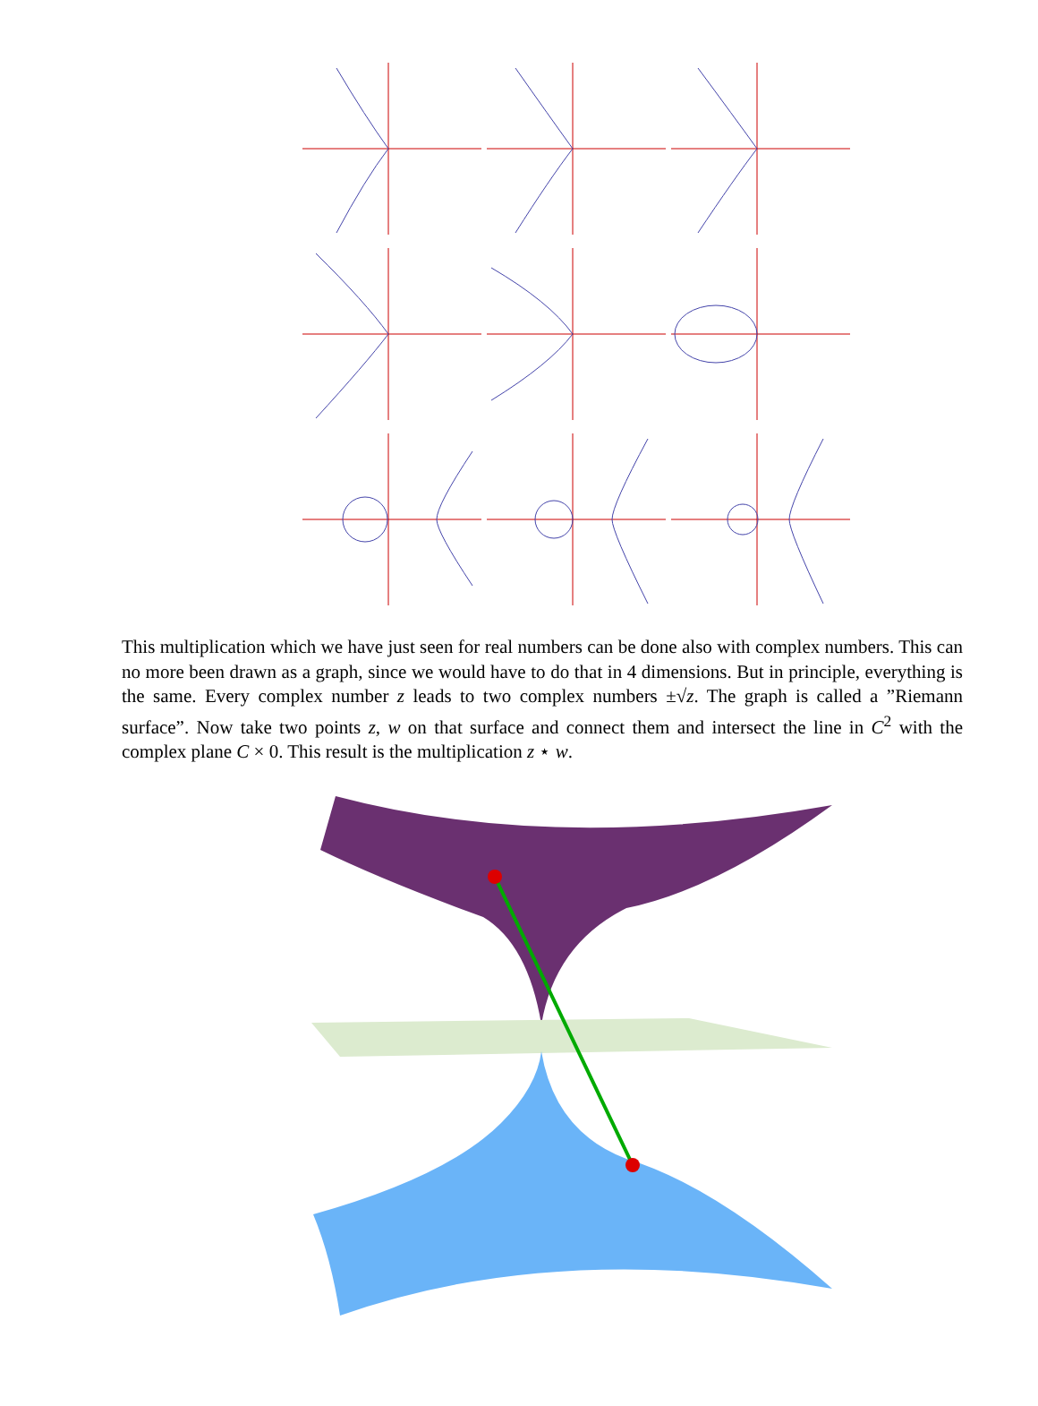This multiplication which we have just seen for real numbers can be done also with complex numbers. This can no more been drawn as a graph, since we would have to do that in 4 dimensions. But in principle, everything is the same. Every complex number z leads to two complex numbers ±√z. The graph is called a ”Riemann surface”. Now take two points z, w on that surface and connect them and intersect the line in C<sup>2</sup> with the complex plane C × 0. This result is the multiplication z ⋆ w.